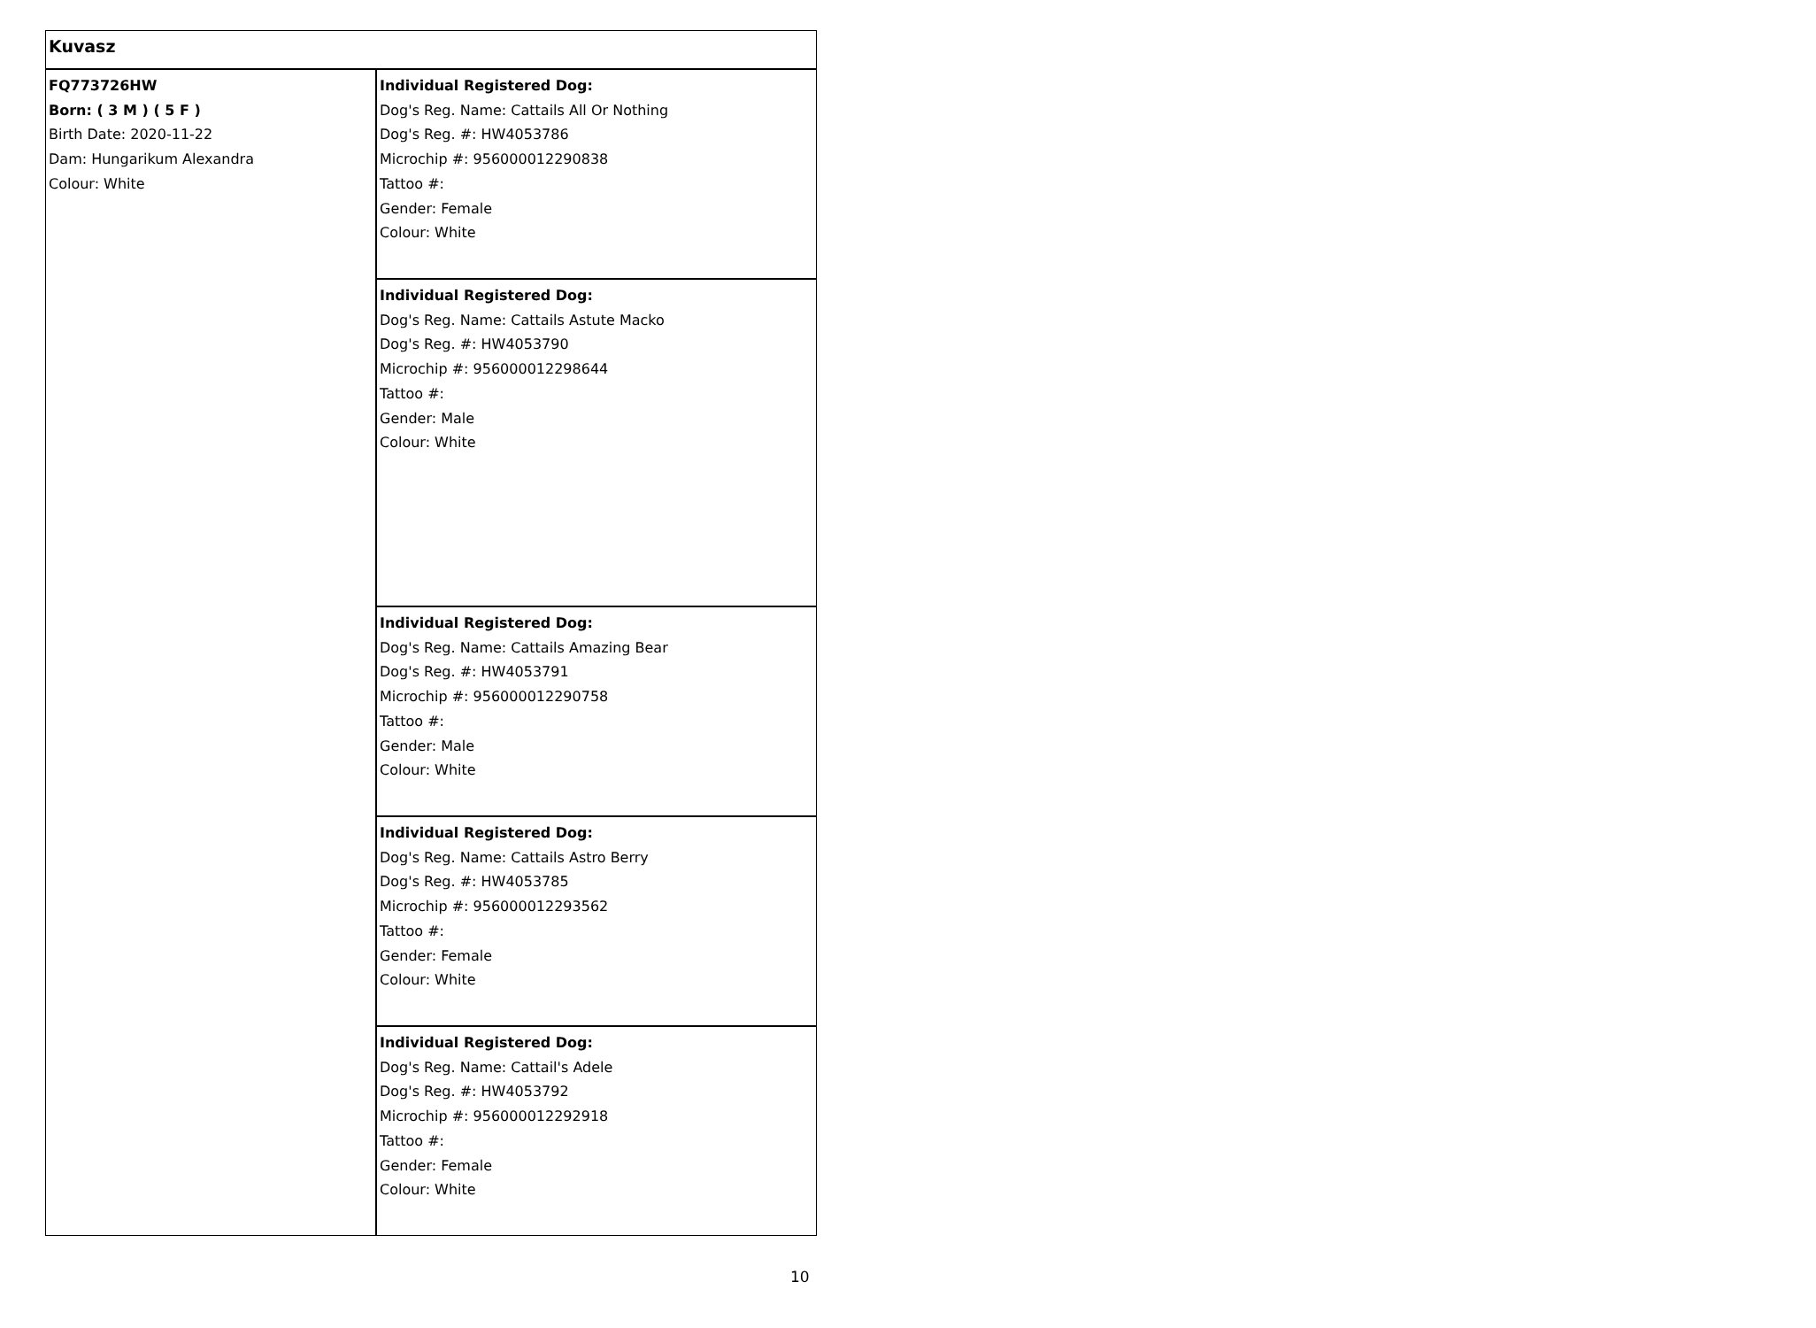| Kuvasz | |
| FQ773726HW Born: ( 3 M ) ( 5 F ) Birth Date: 2020-11-22 Dam: Hungarikum Alexandra Colour: White | Individual Registered Dog: Dog's Reg. Name: Cattails All Or Nothing Dog's Reg. #: HW4053786 Microchip #: 956000012290838 Tattoo #: Gender: Female Colour: White |
| | Individual Registered Dog: Dog's Reg. Name: Cattails Astute Macko Dog's Reg. #: HW4053790 Microchip #: 956000012298644 Tattoo #: Gender: Male Colour: White |
| | Individual Registered Dog: Dog's Reg. Name: Cattails Amazing Bear Dog's Reg. #: HW4053791 Microchip #: 956000012290758 Tattoo #: Gender: Male Colour: White |
| | Individual Registered Dog: Dog's Reg. Name: Cattails Astro Berry Dog's Reg. #: HW4053785 Microchip #: 956000012293562 Tattoo #: Gender: Female Colour: White |
| | Individual Registered Dog: Dog's Reg. Name: Cattail's Adele Dog's Reg. #: HW4053792 Microchip #: 956000012292918 Tattoo #: Gender: Female Colour: White |
10